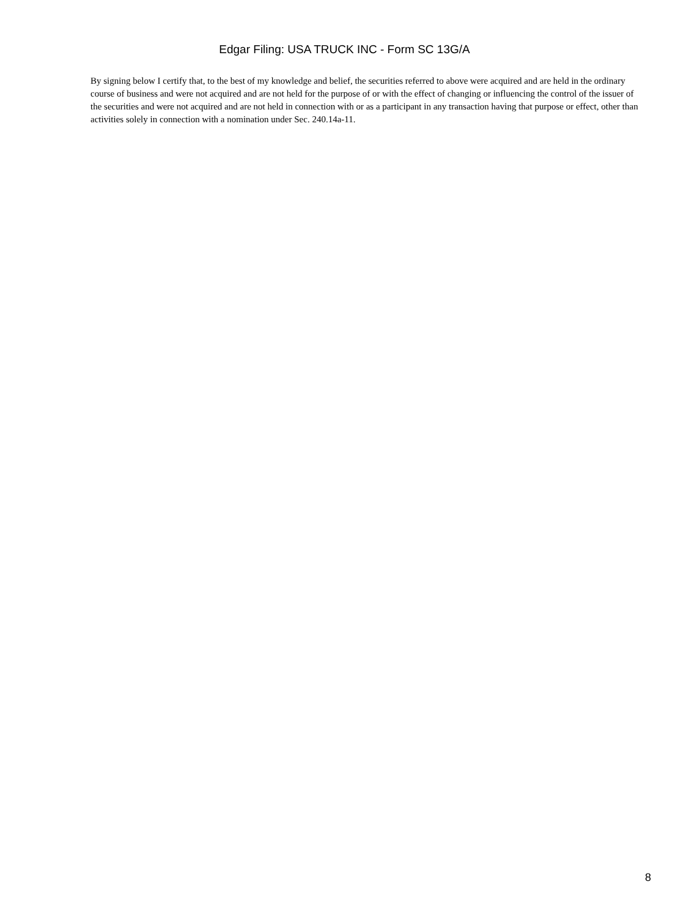Edgar Filing: USA TRUCK INC - Form SC 13G/A
By signing below I certify that, to the best of my knowledge and belief, the securities referred to above were acquired and are held in the ordinary course of business and were not acquired and are not held for the purpose of or with the effect of changing or influencing the control of the issuer of the securities and were not acquired and are not held in connection with or as a participant in any transaction having that purpose or effect, other than activities solely in connection with a nomination under Sec. 240.14a-11.
8